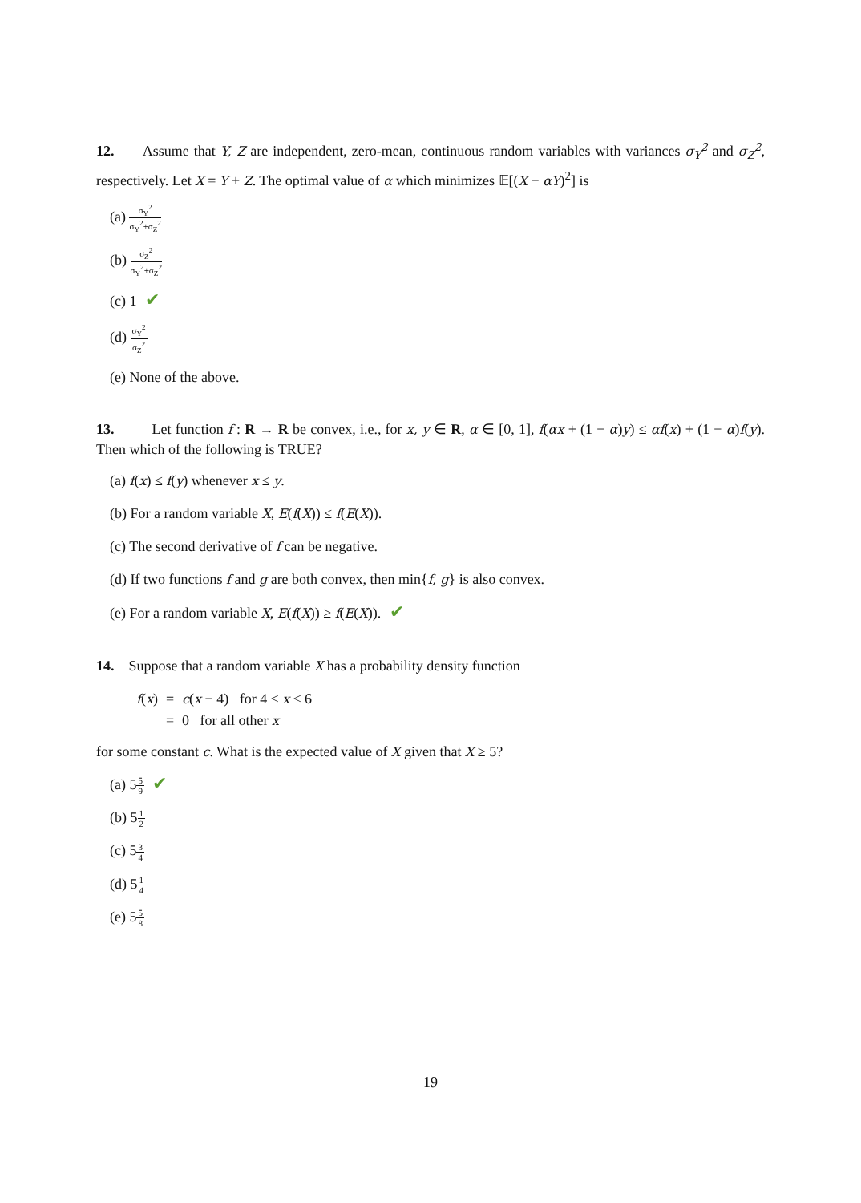12. Assume that Y, Z are independent, zero-mean, continuous random variables with variances σ<sub>Y</sub><sup>2</sup> and σ<sub>Z</sub><sup>2</sup>, respectively. Let X = Y + Z. The optimal value of α which minimizes 𝔼[(X − αY)<sup>2</sup>] is
(a) σ<sub>Y</sub><sup>2</sup> σ<sub>Y</sub><sup>2</sup>+σ<sub>Z</sub><sup>2</sup>
(b) σ<sub>Z</sub><sup>2</sup> σ<sub>Y</sub><sup>2</sup>+σ<sub>Z</sub><sup>2</sup>
(c) 1 ✔
(d) σ<sub>Y</sub><sup>2</sup> σ<sub>Z</sub><sup>2</sup>
(e) None of the above.
13. Let function f : R → R be convex, i.e., for x, y ∈ R, α ∈ [0, 1], f(αx + (1 − α)y) ≤ αf(x) + (1 − α)f(y). Then which of the following is TRUE?
(a) f(x) ≤ f(y) whenever x ≤ y.
(b) For a random variable X, E(f(X)) ≤ f(E(X)).
(c) The second derivative of f can be negative.
(d) If two functions f and g are both convex, then min{f, g} is also convex.
(e) For a random variable X, E(f(X)) ≥ f(E(X)). ✔
14. Suppose that a random variable X has a probability density function
| f ( x ) | = | c ( x − 4) for 4 ≤ x ≤ 6 |
| | = | 0 for all other x |
for some constant c. What is the expected value of X given that X ≥ 5?
(a) 55 9 ✔
(b) 51 2
(c) 53 4
(d) 51 4
(e) 55 8
19